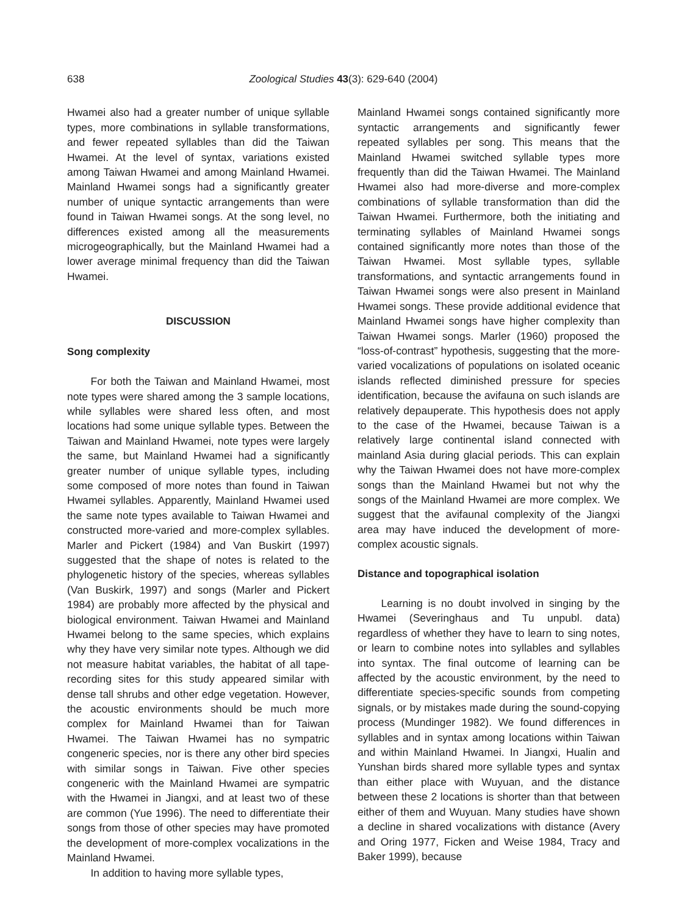638 Zoological Studies 43(3): 629-640 (2004)
Hwamei also had a greater number of unique syllable types, more combinations in syllable transformations, and fewer repeated syllables than did the Taiwan Hwamei. At the level of syntax, variations existed among Taiwan Hwamei and among Mainland Hwamei. Mainland Hwamei songs had a significantly greater number of unique syntactic arrangements than were found in Taiwan Hwamei songs. At the song level, no differences existed among all the measurements microgeographically, but the Mainland Hwamei had a lower average minimal frequency than did the Taiwan Hwamei.
DISCUSSION
Song complexity
For both the Taiwan and Mainland Hwamei, most note types were shared among the 3 sample locations, while syllables were shared less often, and most locations had some unique syllable types. Between the Taiwan and Mainland Hwamei, note types were largely the same, but Mainland Hwamei had a significantly greater number of unique syllable types, including some composed of more notes than found in Taiwan Hwamei syllables. Apparently, Mainland Hwamei used the same note types available to Taiwan Hwamei and constructed more-varied and more-complex syllables. Marler and Pickert (1984) and Van Buskirt (1997) suggested that the shape of notes is related to the phylogenetic history of the species, whereas syllables (Van Buskirk, 1997) and songs (Marler and Pickert 1984) are probably more affected by the physical and biological environment. Taiwan Hwamei and Mainland Hwamei belong to the same species, which explains why they have very similar note types. Although we did not measure habitat variables, the habitat of all tape-recording sites for this study appeared similar with dense tall shrubs and other edge vegetation. However, the acoustic environments should be much more complex for Mainland Hwamei than for Taiwan Hwamei. The Taiwan Hwamei has no sympatric congeneric species, nor is there any other bird species with similar songs in Taiwan. Five other species congeneric with the Mainland Hwamei are sympatric with the Hwamei in Jiangxi, and at least two of these are common (Yue 1996). The need to differentiate their songs from those of other species may have promoted the development of more-complex vocalizations in the Mainland Hwamei.
In addition to having more syllable types,
Mainland Hwamei songs contained significantly more syntactic arrangements and significantly fewer repeated syllables per song. This means that the Mainland Hwamei switched syllable types more frequently than did the Taiwan Hwamei. The Mainland Hwamei also had more-diverse and more-complex combinations of syllable transformation than did the Taiwan Hwamei. Furthermore, both the initiating and terminating syllables of Mainland Hwamei songs contained significantly more notes than those of the Taiwan Hwamei. Most syllable types, syllable transformations, and syntactic arrangements found in Taiwan Hwamei songs were also present in Mainland Hwamei songs. These provide additional evidence that Mainland Hwamei songs have higher complexity than Taiwan Hwamei songs. Marler (1960) proposed the “loss-of-contrast” hypothesis, suggesting that the more-varied vocalizations of populations on isolated oceanic islands reflected diminished pressure for species identification, because the avifauna on such islands are relatively depauperate. This hypothesis does not apply to the case of the Hwamei, because Taiwan is a relatively large continental island connected with mainland Asia during glacial periods. This can explain why the Taiwan Hwamei does not have more-complex songs than the Mainland Hwamei but not why the songs of the Mainland Hwamei are more complex. We suggest that the avifaunal complexity of the Jiangxi area may have induced the development of more-complex acoustic signals.
Distance and topographical isolation
Learning is no doubt involved in singing by the Hwamei (Severinghaus and Tu unpubl. data) regardless of whether they have to learn to sing notes, or learn to combine notes into syllables and syllables into syntax. The final outcome of learning can be affected by the acoustic environment, by the need to differentiate species-specific sounds from competing signals, or by mistakes made during the sound-copying process (Mundinger 1982). We found differences in syllables and in syntax among locations within Taiwan and within Mainland Hwamei. In Jiangxi, Hualin and Yunshan birds shared more syllable types and syntax than either place with Wuyuan, and the distance between these 2 locations is shorter than that between either of them and Wuyuan. Many studies have shown a decline in shared vocalizations with distance (Avery and Oring 1977, Ficken and Weise 1984, Tracy and Baker 1999), because